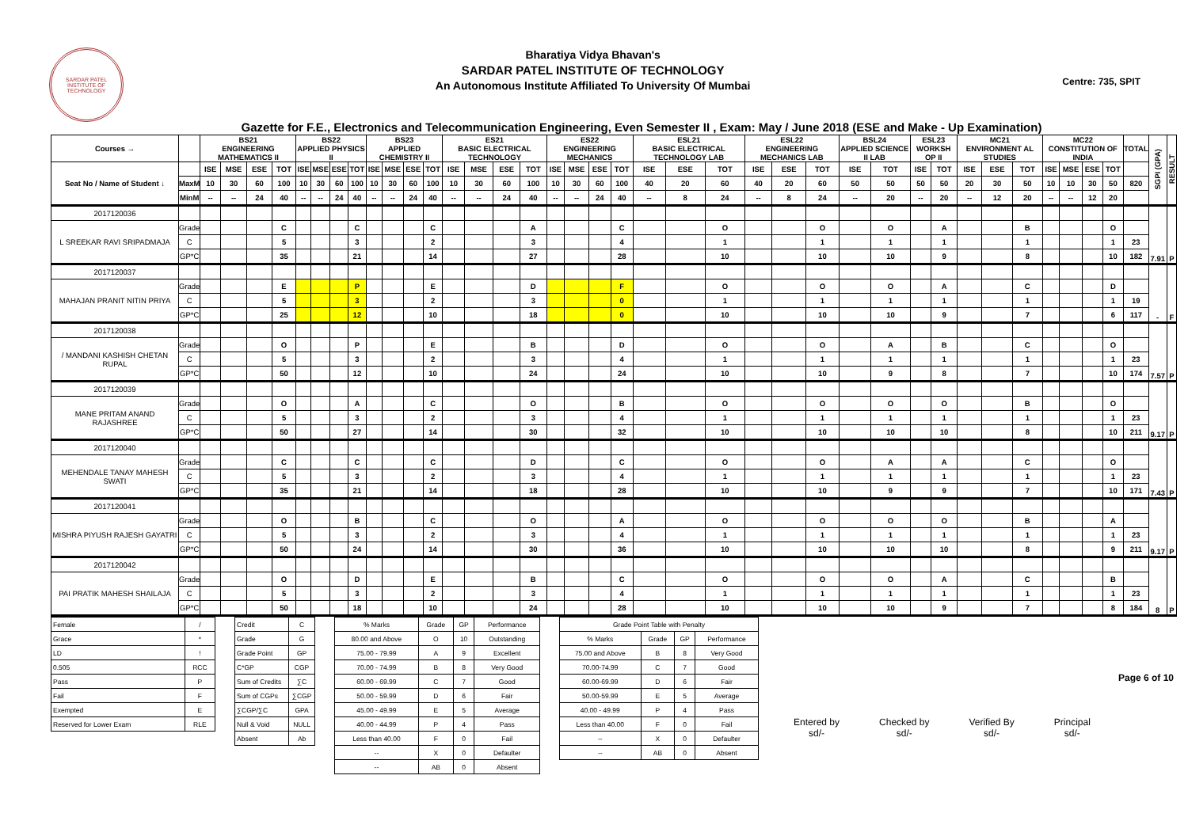SARDAR PATEL INSTITUTE OF TECHNOLOGY
Bharatiya Vidya Bhavan's
SARDAR PATEL INSTITUTE OF TECHNOLOGY
An Autonomous Institute Affiliated To University Of Mumbai
Centre: 735, SPIT
Gazette for F.E., Electronics and Telecommunication Engineering, Even Semester II , Exam: May / June 2018 (ESE and Make - Up Examination)
| Courses → | | BS21 ENGINEERING MATHEMATICS II | | | | BS22 APPLIED PHYSICS II | | | | BS23 APPLIED CHEMISTRY II | | | | ES21 BASIC ELECTRICAL TECHNOLOGY | | | | ES22 ENGINEERING MECHANICS | | | | ESL21 BASIC ELECTRICAL TECHNOLOGY LAB | | | ESL22 ENGINEERING MECHANICS LAB | | | BSL24 APPLIED SCIENCE II LAB | | ESL23 WORKSH OP II | | MC21 ENVIRONMENT AL STUDIES | | | MC22 CONSTITUTION OF INDIA | | | | TOTAL | SGPI (GPA) | RESULT |
| --- | --- | --- | --- | --- | --- | --- | --- | --- | --- | --- | --- | --- | --- | --- | --- | --- | --- | --- | --- | --- | --- | --- | --- | --- | --- | --- | --- | --- | --- | --- | --- | --- | --- | --- | --- | --- | --- | --- | --- | --- | --- |
| Seat No / Name of Student ↓ | | ISE | MSE | ESE | TOT | ISE | MSE | ESE | TOT | ISE | MSE | ESE | TOT | ISE | MSE | ESE | TOT | ISE | MSE | ESE | TOT | ISE | ESE | TOT | ISE | ESE | TOT | ISE | TOT | ISE | TOT | ISE | ESE | TOT | ISE | MSE | ESE | TOT | | | |
| | MaxM | 10 | 30 | 60 | 100 | 10 | 30 | 60 | 100 | 10 | 30 | 60 | 100 | 10 | 30 | 60 | 100 | 10 | 30 | 60 | 100 | 40 | 20 | 60 | 40 | 20 | 60 | 50 | 50 | 50 | 50 | 20 | 30 | 50 | 10 | 10 | 30 | 50 | 820 | | |
| | MinM | -- | -- | 24 | 40 | -- | -- | 24 | 40 | -- | -- | 24 | 40 | -- | -- | 24 | 40 | -- | -- | 24 | 40 | -- | 8 | 24 | -- | 8 | 24 | -- | 20 | -- | 20 | -- | 12 | 20 | -- | -- | 12 | 20 | | | |
| 2017120036 | | | | | | | | | | | | | | | | | | | | | | | | | | | | | | | | | | | | | | | | 7.91 | P |
| L SREEKAR RAVI SRIPADMAJA | Grade | | | | C | | | | C | | | | C | | | | A | | | | C | | | O | | | O | | O | | A | | | B | | | | O | | | |
| | C | | | | 5 | | | | 3 | | | | 2 | | | | 3 | | | | 4 | | | 1 | | | 1 | | 1 | | 1 | | | 1 | | | | 1 | 23 | | |
| | GP*C | | | | 35 | | | | 21 | | | | 14 | | | | 27 | | | | 28 | | | 10 | | | 10 | | 10 | | 9 | | | 8 | | | | 10 | 182 | | |
| 2017120037 | | | | | | | | | | | | | | | | | | | | | | | | | | | | | | | | | | | | | | | | - | F |
| MAHAJAN PRANIT NITIN PRIYA | Grade | | | | E | | | | P | | | | E | | | | D | | | | F | | | O | | | O | | O | | A | | | C | | | | D | | | |
| | C | | | | 5 | | | | 3 | | | | 2 | | | | 3 | | | | 0 | | | 1 | | | 1 | | 1 | | 1 | | | 1 | | | | 1 | 19 | | |
| | GP*C | | | | 25 | | | | 12 | | | | 10 | | | | 18 | | | | 0 | | | 10 | | | 10 | | 10 | | 9 | | | 7 | | | | 6 | 117 | | |
| 2017120038 | | | | | | | | | | | | | | | | | | | | | | | | | | | | | | | | | | | | | | | | 7.57 | P |
| / MANDANI KASHISH CHETAN RUPAL | Grade | | | | O | | | | P | | | | E | | | | B | | | | D | | | O | | | O | | A | | B | | | C | | | | O | | | |
| | C | | | | 5 | | | | 3 | | | | 2 | | | | 3 | | | | 4 | | | 1 | | | 1 | | 1 | | 1 | | | 1 | | | | 1 | 23 | | |
| | GP*C | | | | 50 | | | | 12 | | | | 10 | | | | 24 | | | | 24 | | | 10 | | | 10 | | 9 | | 8 | | | 7 | | | | 10 | 174 | | |
| 2017120039 | | | | | | | | | | | | | | | | | | | | | | | | | | | | | | | | | | | | | | | | 9.17 | P |
| MANE PRITAM ANAND RAJASHREE | Grade | | | | O | | | | A | | | | C | | | | O | | | | B | | | O | | | O | | O | | O | | | B | | | | O | | | |
| | C | | | | 5 | | | | 3 | | | | 2 | | | | 3 | | | | 4 | | | 1 | | | 1 | | 1 | | 1 | | | 1 | | | | 1 | 23 | | |
| | GP*C | | | | 50 | | | | 27 | | | | 14 | | | | 30 | | | | 32 | | | 10 | | | 10 | | 10 | | 10 | | | 8 | | | | 10 | 211 | | |
| 2017120040 | | | | | | | | | | | | | | | | | | | | | | | | | | | | | | | | | | | | | | | | 7.43 | P |
| MEHENDALE TANAY MAHESH SWATI | Grade | | | | C | | | | C | | | | C | | | | D | | | | C | | | O | | | O | | A | | A | | | C | | | | O | | | |
| | C | | | | 5 | | | | 3 | | | | 2 | | | | 3 | | | | 4 | | | 1 | | | 1 | | 1 | | 1 | | | 1 | | | | 1 | 23 | | |
| | GP*C | | | | 35 | | | | 21 | | | | 14 | | | | 18 | | | | 28 | | | 10 | | | 10 | | 9 | | 9 | | | 7 | | | | 10 | 171 | | |
| 2017120041 | | | | | | | | | | | | | | | | | | | | | | | | | | | | | | | | | | | | | | | | 9.17 | P |
| MISHRA PIYUSH RAJESH GAYATRI | Grade | | | | O | | | | B | | | | C | | | | O | | | | A | | | O | | | O | | O | | O | | | B | | | | A | | | |
| | C | | | | 5 | | | | 3 | | | | 2 | | | | 3 | | | | 4 | | | 1 | | | 1 | | 1 | | 1 | | | 1 | | | | 1 | 23 | | |
| | GP*C | | | | 50 | | | | 24 | | | | 14 | | | | 30 | | | | 36 | | | 10 | | | 10 | | 10 | | 10 | | | 8 | | | | 9 | 211 | | |
| 2017120042 | | | | | | | | | | | | | | | | | | | | | | | | | | | | | | | | | | | | | | | | 8 | P |
| PAI PRATIK MAHESH SHAILAJA | Grade | | | | O | | | | D | | | | E | | | | B | | | | C | | | O | | | O | | O | | A | | | C | | | | B | | | |
| | C | | | | 5 | | | | 3 | | | | 2 | | | | 3 | | | | 4 | | | 1 | | | 1 | | 1 | | 1 | | | 1 | | | | 1 | 23 | | |
| | GP*C | | | | 50 | | | | 18 | | | | 10 | | | | 24 | | | | 28 | | | 10 | | | 10 | | 10 | | 9 | | | 7 | | | | 8 | 184 | | |
| Female | / |
| Grace | * |
| LD | ! |
| 0.505 | RCC |
| Pass | P |
| Fail | F |
| Exempted | E |
| Reserved for Lower Exam | RLE |
| Credit | C |
| Grade | G |
| Grade Point | GP |
| C*GP | CGP |
| Sum of Credits | ∑C |
| Sum of CGPs | ∑CGP |
| ∑CGP/∑C | GPA |
| Null & Void | NULL |
| Absent | Ab |
| % Marks | Grade | GP | Performance |
| 80.00 and Above | O | 10 | Outstanding |
| 75.00 - 79.99 | A | 9 | Excellent |
| 70.00 - 74.99 | B | 8 | Very Good |
| 60.00 - 69.99 | C | 7 | Good |
| 50.00 - 59.99 | D | 6 | Fair |
| 45.00 - 49.99 | E | 5 | Average |
| 40.00 - 44.99 | P | 4 | Pass |
| Less than 40.00 | F | 0 | Fail |
| -- | X | 0 | Defaulter |
| -- | AB | 0 | Absent |
| Grade Point Table with Penalty | | | |
| % Marks | Grade | GP | Performance |
| 75.00 and Above | B | 8 | Very Good |
| 70.00-74.99 | C | 7 | Good |
| 60.00-69.99 | D | 6 | Fair |
| 50.00-59.99 | E | 5 | Average |
| 40.00 - 49.99 | P | 4 | Pass |
| Less than 40.00 | F | 0 | Fail |
| -- | X | 0 | Defaulter |
| -- | AB | 0 | Absent |
Page 6 of 10
Entered by
sd/-
Checked by
sd/-
Verified By
sd/-
Principal
sd/-